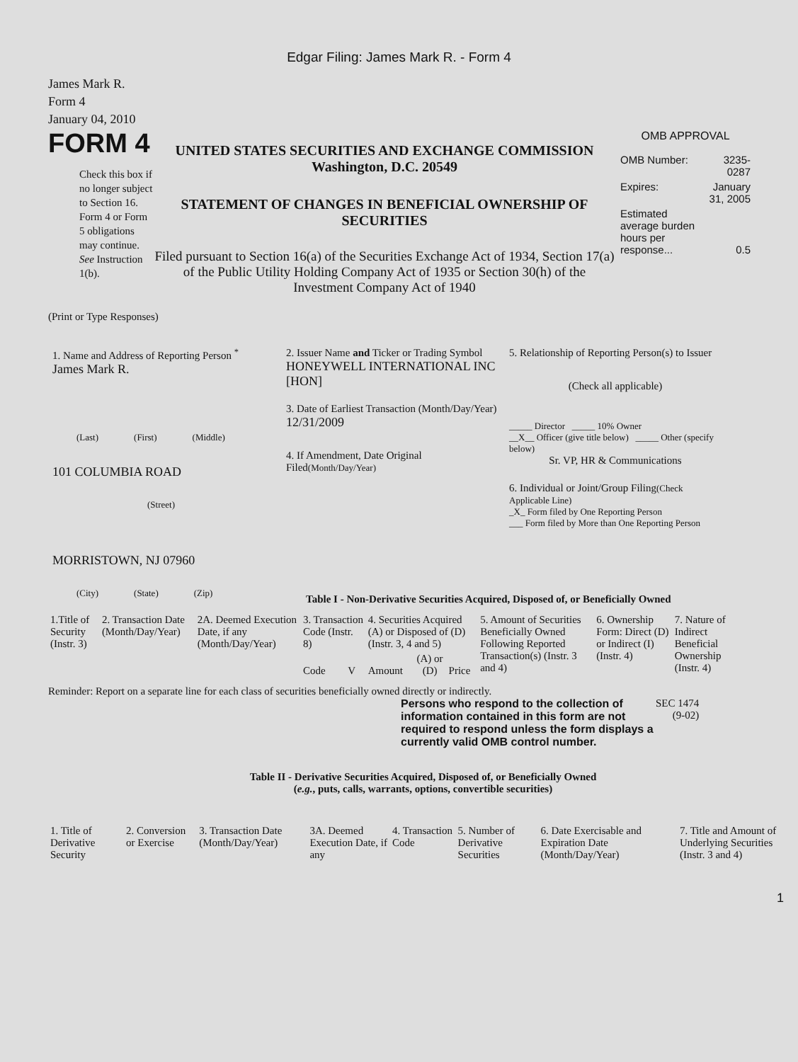Edgar Filing: James Mark R. - Form 4
James Mark R.
Form 4
January 04, 2010
FORM 4
Check this box if no longer subject to Section 16. Form 4 or Form 5 obligations may continue. See Instruction 1(b).
UNITED STATES SECURITIES AND EXCHANGE COMMISSION
Washington, D.C. 20549
STATEMENT OF CHANGES IN BENEFICIAL OWNERSHIP OF SECURITIES
Filed pursuant to Section 16(a) of the Securities Exchange Act of 1934, Section 17(a) of the Public Utility Holding Company Act of 1935 or Section 30(h) of the Investment Company Act of 1940
OMB APPROVAL
| OMB Number: | 3235-0287 |
| Expires: | January 31, 2005 |
| Estimated average burden hours per response... | 0.5 |
(Print or Type Responses)
1. Name and Address of Reporting Person <sup>*</sup>
James Mark R.
(Last) (First) (Middle)
101 COLUMBIA ROAD
(Street)
MORRISTOWN, NJ 07960
(City) (State) (Zip)
2. Issuer Name and Ticker or Trading Symbol
HONEYWELL INTERNATIONAL INC [HON]
3. Date of Earliest Transaction (Month/Day/Year)
12/31/2009
4. If Amendment, Date Original Filed(Month/Day/Year)
5. Relationship of Reporting Person(s) to Issuer
(Check all applicable)
_____ Director _____ 10% Owner
__X__ Officer (give title below) _____ Other (specify below)
Sr. VP, HR & Communications
6. Individual or Joint/Group Filing(Check Applicable Line)
_X_ Form filed by One Reporting Person
___ Form filed by More than One Reporting Person
Table I - Non-Derivative Securities Acquired, Disposed of, or Beneficially Owned
| 1.Title of Security (Instr. 3) | 2. Transaction Date (Month/Day/Year) | 2A. Deemed Execution Date, if any (Month/Day/Year) | 3. Transaction Code (Instr. 8) | | 4. Securities Acquired (A) or Disposed of (D) (Instr. 3, 4 and 5) | | | 5. Amount of Securities Beneficially Owned Following Reported Transaction(s) (Instr. 3 and 4) | 6. Ownership Form: Direct (D) or Indirect (I) (Instr. 4) | 7. Nature of Indirect Beneficial Ownership (Instr. 4) |
| --- | --- | --- | --- | --- | --- | --- | --- | --- | --- | --- |
| | | | Code | V | Amount | (A) or (D) | Price | | | |
Reminder: Report on a separate line for each class of securities beneficially owned directly or indirectly.
Persons who respond to the collection of information contained in this form are not required to respond unless the form displays a currently valid OMB control number.
SEC 1474
(9-02)
Table II - Derivative Securities Acquired, Disposed of, or Beneficially Owned
(e.g., puts, calls, warrants, options, convertible securities)
| 1. Title of Derivative Security | 2. Conversion or Exercise | 3. Transaction Date (Month/Day/Year) | 3A. Deemed Execution Date, if any | 4. Transaction Code | 5. Number of Derivative Securities | 6. Date Exercisable and Expiration Date (Month/Day/Year) | 7. Title and Amount of Underlying Securities (Instr. 3 and 4) |
| --- | --- | --- | --- | --- | --- | --- | --- |
1